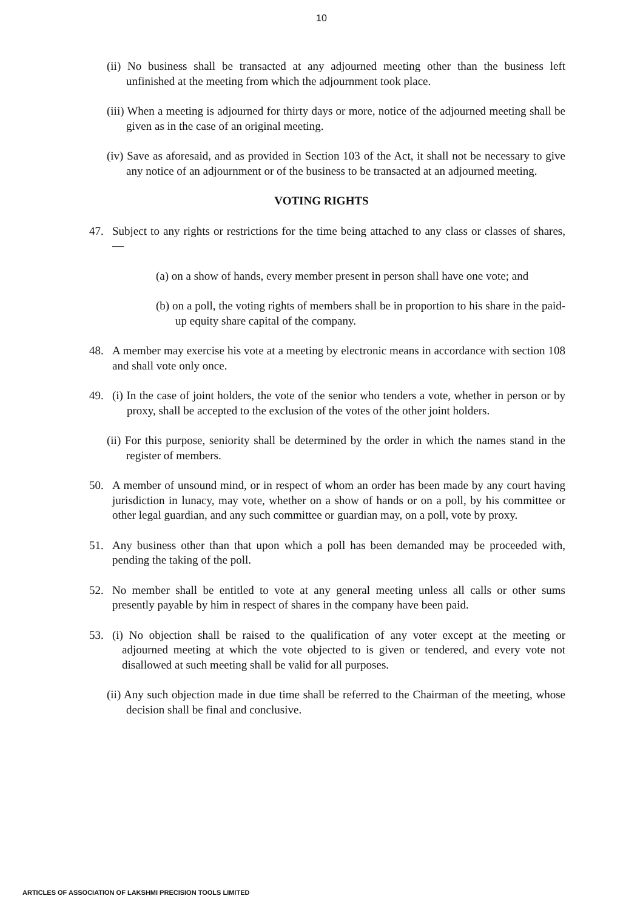10
(ii) No business shall be transacted at any adjourned meeting other than the business left unfinished at the meeting from which the adjournment took place.
(iii) When a meeting is adjourned for thirty days or more, notice of the adjourned meeting shall be given as in the case of an original meeting.
(iv) Save as aforesaid, and as provided in Section 103 of the Act, it shall not be necessary to give any notice of an adjournment or of the business to be transacted at an adjourned meeting.
VOTING RIGHTS
47. Subject to any rights or restrictions for the time being attached to any class or classes of shares, —
(a) on a show of hands, every member present in person shall have one vote; and
(b) on a poll, the voting rights of members shall be in proportion to his share in the paid-up equity share capital of the company.
48. A member may exercise his vote at a meeting by electronic means in accordance with section 108 and shall vote only once.
49. (i) In the case of joint holders, the vote of the senior who tenders a vote, whether in person or by proxy, shall be accepted to the exclusion of the votes of the other joint holders.
(ii) For this purpose, seniority shall be determined by the order in which the names stand in the register of members.
50. A member of unsound mind, or in respect of whom an order has been made by any court having jurisdiction in lunacy, may vote, whether on a show of hands or on a poll, by his committee or other legal guardian, and any such committee or guardian may, on a poll, vote by proxy.
51. Any business other than that upon which a poll has been demanded may be proceeded with, pending the taking of the poll.
52. No member shall be entitled to vote at any general meeting unless all calls or other sums presently payable by him in respect of shares in the company have been paid.
53. (i) No objection shall be raised to the qualification of any voter except at the meeting or adjourned meeting at which the vote objected to is given or tendered, and every vote not disallowed at such meeting shall be valid for all purposes.
(ii) Any such objection made in due time shall be referred to the Chairman of the meeting, whose decision shall be final and conclusive.
ARTICLES OF ASSOCIATION OF LAKSHMI PRECISION TOOLS LIMITED